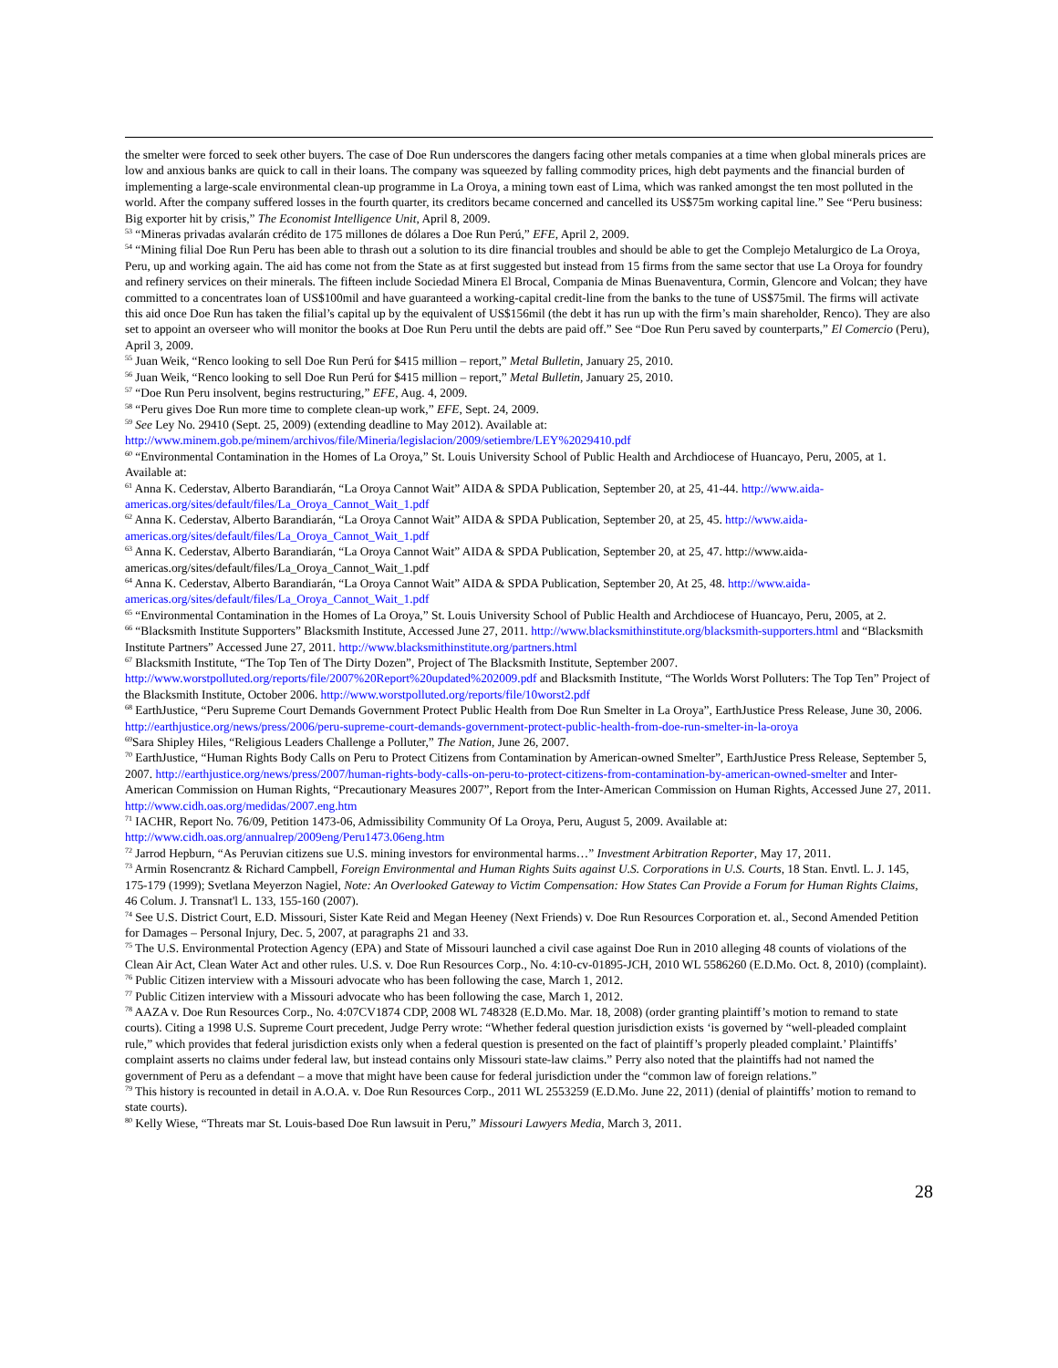the smelter were forced to seek other buyers. The case of Doe Run underscores the dangers facing other metals companies at a time when global minerals prices are low and anxious banks are quick to call in their loans. The company was squeezed by falling commodity prices, high debt payments and the financial burden of implementing a large-scale environmental clean-up programme in La Oroya, a mining town east of Lima, which was ranked amongst the ten most polluted in the world. After the company suffered losses in the fourth quarter, its creditors became concerned and cancelled its US$75m working capital line.” See “Peru business: Big exporter hit by crisis,” The Economist Intelligence Unit, April 8, 2009.
<sup>53</sup> “Mineras privadas avalarán crédito de 175 millones de dólares a Doe Run Perú,” EFE, April 2, 2009.
<sup>54</sup> “Mining filial Doe Run Peru has been able to thrash out a solution to its dire financial troubles and should be able to get the Complejo Metalurgico de La Oroya, Peru, up and working again. The aid has come not from the State as at first suggested but instead from 15 firms from the same sector that use La Oroya for foundry and refinery services on their minerals. The fifteen include Sociedad Minera El Brocal, Compania de Minas Buenaventura, Cormin, Glencore and Volcan; they have committed to a concentrates loan of US$100mil and have guaranteed a working-capital credit-line from the banks to the tune of US$75mil. The firms will activate this aid once Doe Run has taken the filial’s capital up by the equivalent of US$156mil (the debt it has run up with the firm’s main shareholder, Renco). They are also set to appoint an overseer who will monitor the books at Doe Run Peru until the debts are paid off.” See “Doe Run Peru saved by counterparts,” El Comercio (Peru), April 3, 2009.
<sup>55</sup> Juan Weik, “Renco looking to sell Doe Run Perú for $415 million – report,” Metal Bulletin, January 25, 2010.
<sup>56</sup> Juan Weik, “Renco looking to sell Doe Run Perú for $415 million – report,” Metal Bulletin, January 25, 2010.
<sup>57</sup> “Doe Run Peru insolvent, begins restructuring,” EFE, Aug. 4, 2009.
<sup>58</sup> “Peru gives Doe Run more time to complete clean-up work,” EFE, Sept. 24, 2009.
<sup>59</sup> See Ley No. 29410 (Sept. 25, 2009) (extending deadline to May 2012). Available at: http://www.minem.gob.pe/minem/archivos/file/Mineria/legislacion/2009/setiembre/LEY%2029410.pdf
<sup>60</sup> “Environmental Contamination in the Homes of La Oroya,” St. Louis University School of Public Health and Archdiocese of Huancayo, Peru, 2005, at 1. Available at:
<sup>61</sup> Anna K. Cederstav, Alberto Barandiarán, “La Oroya Cannot Wait” AIDA & SPDA Publication, September 20, at 25, 41-44. http://www.aida-americas.org/sites/default/files/La_Oroya_Cannot_Wait_1.pdf
<sup>62</sup> Anna K. Cederstav, Alberto Barandiarán, “La Oroya Cannot Wait” AIDA & SPDA Publication, September 20, at 25, 45. http://www.aida-americas.org/sites/default/files/La_Oroya_Cannot_Wait_1.pdf
<sup>63</sup> Anna K. Cederstav, Alberto Barandiarán, “La Oroya Cannot Wait” AIDA & SPDA Publication, September 20, at 25, 47. http://www.aida-americas.org/sites/default/files/La_Oroya_Cannot_Wait_1.pdf
<sup>64</sup> Anna K. Cederstav, Alberto Barandiarán, “La Oroya Cannot Wait” AIDA & SPDA Publication, September 20, At 25, 48. http://www.aida-americas.org/sites/default/files/La_Oroya_Cannot_Wait_1.pdf
<sup>65</sup> “Environmental Contamination in the Homes of La Oroya,” St. Louis University School of Public Health and Archdiocese of Huancayo, Peru, 2005, at 2.
<sup>66</sup> “Blacksmith Institute Supporters” Blacksmith Institute, Accessed June 27, 2011. http://www.blacksmithinstitute.org/blacksmith-supporters.html and “Blacksmith Institute Partners” Accessed June 27, 2011. http://www.blacksmithinstitute.org/partners.html
<sup>67</sup> Blacksmith Institute, “The Top Ten of The Dirty Dozen”, Project of The Blacksmith Institute, September 2007. http://www.worstpolluted.org/reports/file/2007%20Report%20updated%202009.pdf and Blacksmith Institute, “The Worlds Worst Polluters: The Top Ten” Project of the Blacksmith Institute, October 2006. http://www.worstpolluted.org/reports/file/10worst2.pdf
<sup>68</sup> EarthJustice, “Peru Supreme Court Demands Government Protect Public Health from Doe Run Smelter in La Oroya”, EarthJustice Press Release, June 30, 2006. http://earthjustice.org/news/press/2006/peru-supreme-court-demands-government-protect-public-health-from-doe-run-smelter-in-la-oroya
<sup>69</sup> Sara Shipley Hiles, “Religious Leaders Challenge a Polluter,” The Nation, June 26, 2007.
<sup>70</sup> EarthJustice, “Human Rights Body Calls on Peru to Protect Citizens from Contamination by American-owned Smelter”, EarthJustice Press Release, September 5, 2007. http://earthjustice.org/news/press/2007/human-rights-body-calls-on-peru-to-protect-citizens-from-contamination-by-american-owned-smelter and Inter-American Commission on Human Rights, “Precautionary Measures 2007”, Report from the Inter-American Commission on Human Rights, Accessed June 27, 2011. http://www.cidh.oas.org/medidas/2007.eng.htm
<sup>71</sup> IACHR, Report No. 76/09, Petition 1473-06, Admissibility Community Of La Oroya, Peru, August 5, 2009. Available at: http://www.cidh.oas.org/annualrep/2009eng/Peru1473.06eng.htm
<sup>72</sup> Jarrod Hepburn, “As Peruvian citizens sue U.S. mining investors for environmental harms…” Investment Arbitration Reporter, May 17, 2011.
<sup>73</sup> Armin Rosencrantz & Richard Campbell, Foreign Environmental and Human Rights Suits against U.S. Corporations in U.S. Courts, 18 Stan. Envtl. L. J. 145, 175-179 (1999); Svetlana Meyerzon Nagiel, Note: An Overlooked Gateway to Victim Compensation: How States Can Provide a Forum for Human Rights Claims, 46 Colum. J. Transnat'l L. 133, 155-160 (2007).
<sup>74</sup> See U.S. District Court, E.D. Missouri, Sister Kate Reid and Megan Heeney (Next Friends) v. Doe Run Resources Corporation et. al., Second Amended Petition for Damages – Personal Injury, Dec. 5, 2007, at paragraphs 21 and 33.
<sup>75</sup> The U.S. Environmental Protection Agency (EPA) and State of Missouri launched a civil case against Doe Run in 2010 alleging 48 counts of violations of the Clean Air Act, Clean Water Act and other rules. U.S. v. Doe Run Resources Corp., No. 4:10-cv-01895-JCH, 2010 WL 5586260 (E.D.Mo. Oct. 8, 2010) (complaint).
<sup>76</sup> Public Citizen interview with a Missouri advocate who has been following the case, March 1, 2012.
<sup>77</sup> Public Citizen interview with a Missouri advocate who has been following the case, March 1, 2012.
<sup>78</sup> AAZA v. Doe Run Resources Corp., No. 4:07CV1874 CDP, 2008 WL 748328 (E.D.Mo. Mar. 18, 2008) (order granting plaintiff’s motion to remand to state courts). Citing a 1998 U.S. Supreme Court precedent, Judge Perry wrote: “Whether federal question jurisdiction exists ‘is governed by “well-pleaded complaint rule,” which provides that federal jurisdiction exists only when a federal question is presented on the fact of plaintiff’s properly pleaded complaint.’ Plaintiffs’ complaint asserts no claims under federal law, but instead contains only Missouri state-law claims.” Perry also noted that the plaintiffs had not named the government of Peru as a defendant – a move that might have been cause for federal jurisdiction under the “common law of foreign relations.”
<sup>79</sup> This history is recounted in detail in A.O.A. v. Doe Run Resources Corp., 2011 WL 2553259 (E.D.Mo. June 22, 2011) (denial of plaintiffs’ motion to remand to state courts).
<sup>80</sup> Kelly Wiese, “Threats mar St. Louis-based Doe Run lawsuit in Peru,” Missouri Lawyers Media, March 3, 2011.
28